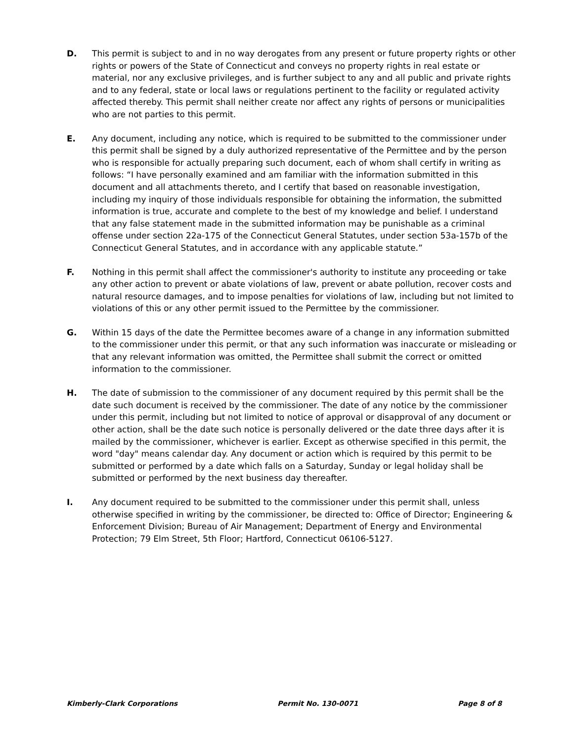D. This permit is subject to and in no way derogates from any present or future property rights or other rights or powers of the State of Connecticut and conveys no property rights in real estate or material, nor any exclusive privileges, and is further subject to any and all public and private rights and to any federal, state or local laws or regulations pertinent to the facility or regulated activity affected thereby. This permit shall neither create nor affect any rights of persons or municipalities who are not parties to this permit.
E. Any document, including any notice, which is required to be submitted to the commissioner under this permit shall be signed by a duly authorized representative of the Permittee and by the person who is responsible for actually preparing such document, each of whom shall certify in writing as follows: “I have personally examined and am familiar with the information submitted in this document and all attachments thereto, and I certify that based on reasonable investigation, including my inquiry of those individuals responsible for obtaining the information, the submitted information is true, accurate and complete to the best of my knowledge and belief. I understand that any false statement made in the submitted information may be punishable as a criminal offense under section 22a-175 of the Connecticut General Statutes, under section 53a-157b of the Connecticut General Statutes, and in accordance with any applicable statute.”
F. Nothing in this permit shall affect the commissioner's authority to institute any proceeding or take any other action to prevent or abate violations of law, prevent or abate pollution, recover costs and natural resource damages, and to impose penalties for violations of law, including but not limited to violations of this or any other permit issued to the Permittee by the commissioner.
G. Within 15 days of the date the Permittee becomes aware of a change in any information submitted to the commissioner under this permit, or that any such information was inaccurate or misleading or that any relevant information was omitted, the Permittee shall submit the correct or omitted information to the commissioner.
H. The date of submission to the commissioner of any document required by this permit shall be the date such document is received by the commissioner. The date of any notice by the commissioner under this permit, including but not limited to notice of approval or disapproval of any document or other action, shall be the date such notice is personally delivered or the date three days after it is mailed by the commissioner, whichever is earlier. Except as otherwise specified in this permit, the word "day" means calendar day. Any document or action which is required by this permit to be submitted or performed by a date which falls on a Saturday, Sunday or legal holiday shall be submitted or performed by the next business day thereafter.
I. Any document required to be submitted to the commissioner under this permit shall, unless otherwise specified in writing by the commissioner, be directed to: Office of Director; Engineering & Enforcement Division; Bureau of Air Management; Department of Energy and Environmental Protection; 79 Elm Street, 5th Floor; Hartford, Connecticut 06106-5127.
Kimberly-Clark Corporations Permit No. 130-0071 Page 8 of 8